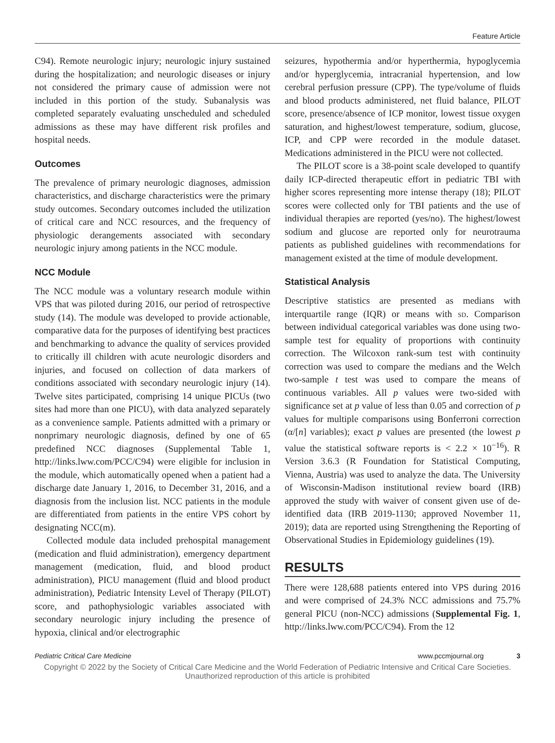Feature Article
C94). Remote neurologic injury; neurologic injury sustained during the hospitalization; and neurologic diseases or injury not considered the primary cause of admission were not included in this portion of the study. Subanalysis was completed separately evaluating unscheduled and scheduled admissions as these may have different risk profiles and hospital needs.
Outcomes
The prevalence of primary neurologic diagnoses, admission characteristics, and discharge characteristics were the primary study outcomes. Secondary outcomes included the utilization of critical care and NCC resources, and the frequency of physiologic derangements associated with secondary neurologic injury among patients in the NCC module.
NCC Module
The NCC module was a voluntary research module within VPS that was piloted during 2016, our period of retrospective study (14). The module was developed to provide actionable, comparative data for the purposes of identifying best practices and benchmarking to advance the quality of services provided to critically ill children with acute neurologic disorders and injuries, and focused on collection of data markers of conditions associated with secondary neurologic injury (14). Twelve sites participated, comprising 14 unique PICUs (two sites had more than one PICU), with data analyzed separately as a convenience sample. Patients admitted with a primary or nonprimary neurologic diagnosis, defined by one of 65 predefined NCC diagnoses (Supplemental Table 1, http://links.lww.com/PCC/C94) were eligible for inclusion in the module, which automatically opened when a patient had a discharge date January 1, 2016, to December 31, 2016, and a diagnosis from the inclusion list. NCC patients in the module are differentiated from patients in the entire VPS cohort by designating NCC(m).
Collected module data included prehospital management (medication and fluid administration), emergency department management (medication, fluid, and blood product administration), PICU management (fluid and blood product administration), Pediatric Intensity Level of Therapy (PILOT) score, and pathophysiologic variables associated with secondary neurologic injury including the presence of hypoxia, clinical and/or electrographic
seizures, hypothermia and/or hyperthermia, hypoglycemia and/or hyperglycemia, intracranial hypertension, and low cerebral perfusion pressure (CPP). The type/volume of fluids and blood products administered, net fluid balance, PILOT score, presence/absence of ICP monitor, lowest tissue oxygen saturation, and highest/lowest temperature, sodium, glucose, ICP, and CPP were recorded in the module dataset. Medications administered in the PICU were not collected.
The PILOT score is a 38-point scale developed to quantify daily ICP-directed therapeutic effort in pediatric TBI with higher scores representing more intense therapy (18); PILOT scores were collected only for TBI patients and the use of individual therapies are reported (yes/no). The highest/lowest sodium and glucose are reported only for neurotrauma patients as published guidelines with recommendations for management existed at the time of module development.
Statistical Analysis
Descriptive statistics are presented as medians with interquartile range (IQR) or means with sd. Comparison between individual categorical variables was done using two-sample test for equality of proportions with continuity correction. The Wilcoxon rank-sum test with continuity correction was used to compare the medians and the Welch two-sample t test was used to compare the means of continuous variables. All p values were two-sided with significance set at p value of less than 0.05 and correction of p values for multiple comparisons using Bonferroni correction (α/[n] variables); exact p values are presented (the lowest p value the statistical software reports is < 2.2 × 10<sup>−16</sup>). R Version 3.6.3 (R Foundation for Statistical Computing, Vienna, Austria) was used to analyze the data. The University of Wisconsin-Madison institutional review board (IRB) approved the study with waiver of consent given use of de-identified data (IRB 2019-1130; approved November 11, 2019); data are reported using Strengthening the Reporting of Observational Studies in Epidemiology guidelines (19).
RESULTS
There were 128,688 patients entered into VPS during 2016 and were comprised of 24.3% NCC admissions and 75.7% general PICU (non-NCC) admissions (Supplemental Fig. 1, http://links.lww.com/PCC/C94). From the 12
Pediatric Critical Care Medicine www.pccmjournal.org 3
Copyright © 2022 by the Society of Critical Care Medicine and the World Federation of Pediatric Intensive and Critical Care Societies.
Unauthorized reproduction of this article is prohibited